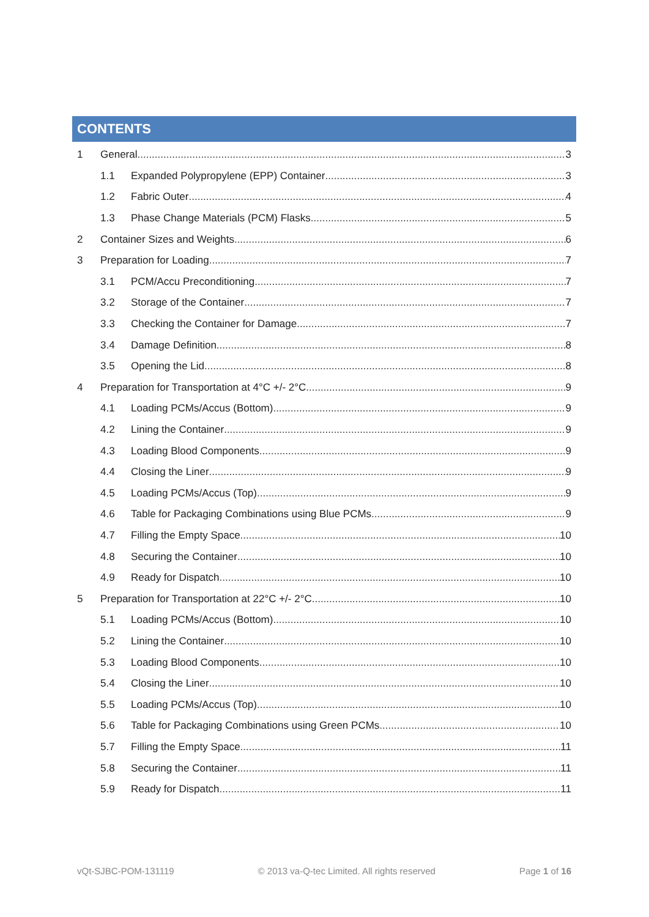CONTENTS
1 General 3
1.1 Expanded Polypropylene (EPP) Container 3
1.2 Fabric Outer 4
1.3 Phase Change Materials (PCM) Flasks 5
2 Container Sizes and Weights 6
3 Preparation for Loading 7
3.1 PCM/Accu Preconditioning 7
3.2 Storage of the Container 7
3.3 Checking the Container for Damage 7
3.4 Damage Definition 8
3.5 Opening the Lid 8
4 Preparation for Transportation at 4°C +/- 2°C 9
4.1 Loading PCMs/Accus (Bottom) 9
4.2 Lining the Container 9
4.3 Loading Blood Components 9
4.4 Closing the Liner 9
4.5 Loading PCMs/Accus (Top) 9
4.6 Table for Packaging Combinations using Blue PCMs 9
4.7 Filling the Empty Space 10
4.8 Securing the Container 10
4.9 Ready for Dispatch 10
5 Preparation for Transportation at 22°C +/- 2°C 10
5.1 Loading PCMs/Accus (Bottom) 10
5.2 Lining the Container 10
5.3 Loading Blood Components 10
5.4 Closing the Liner 10
5.5 Loading PCMs/Accus (Top) 10
5.6 Table for Packaging Combinations using Green PCMs 10
5.7 Filling the Empty Space 11
5.8 Securing the Container 11
5.9 Ready for Dispatch 11
vQt-SJBC-POM-131119 © 2013 va-Q-tec Limited. All rights reserved Page 1 of 16